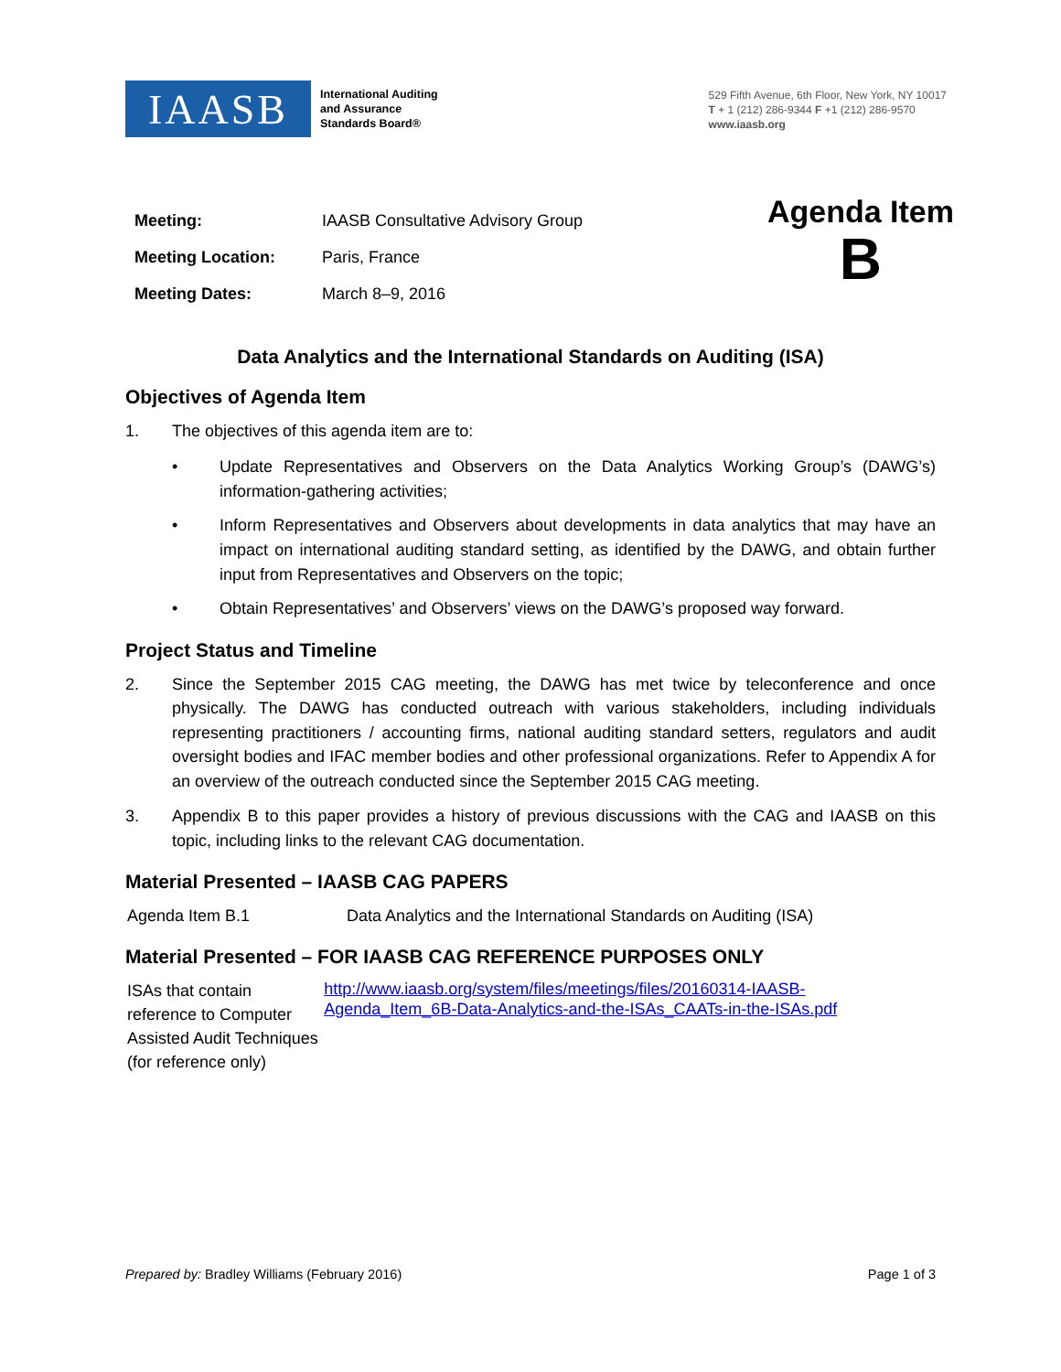IAASB
International Auditing
and Assurance
Standards Board®
529 Fifth Avenue, 6th Floor, New York, NY 10017
T + 1 (212) 286-9344 F +1 (212) 286-9570
www.iaasb.org
| Meeting: | IAASB Consultative Advisory Group |
| Meeting Location: | Paris, France |
| Meeting Dates: | March 8–9, 2016 |
Agenda Item
B
Data Analytics and the International Standards on Auditing (ISA)
Objectives of Agenda Item
1. The objectives of this agenda item are to:
• Update Representatives and Observers on the Data Analytics Working Group’s (DAWG’s) information-gathering activities;
• Inform Representatives and Observers about developments in data analytics that may have an impact on international auditing standard setting, as identified by the DAWG, and obtain further input from Representatives and Observers on the topic;
• Obtain Representatives’ and Observers’ views on the DAWG’s proposed way forward.
Project Status and Timeline
2. Since the September 2015 CAG meeting, the DAWG has met twice by teleconference and once physically. The DAWG has conducted outreach with various stakeholders, including individuals representing practitioners / accounting firms, national auditing standard setters, regulators and audit oversight bodies and IFAC member bodies and other professional organizations. Refer to Appendix A for an overview of the outreach conducted since the September 2015 CAG meeting.
3. Appendix B to this paper provides a history of previous discussions with the CAG and IAASB on this topic, including links to the relevant CAG documentation.
Material Presented – IAASB CAG PAPERS
Agenda Item B.1 Data Analytics and the International Standards on Auditing (ISA)
Material Presented – FOR IAASB CAG REFERENCE PURPOSES ONLY
ISAs that contain reference to Computer Assisted Audit Techniques (for reference only) http://www.iaasb.org/system/files/meetings/files/20160314-IAASB-Agenda_Item_6B-Data-Analytics-and-the-ISAs_CAATs-in-the-ISAs.pdf
Prepared by: Bradley Williams (February 2016) Page 1 of 3